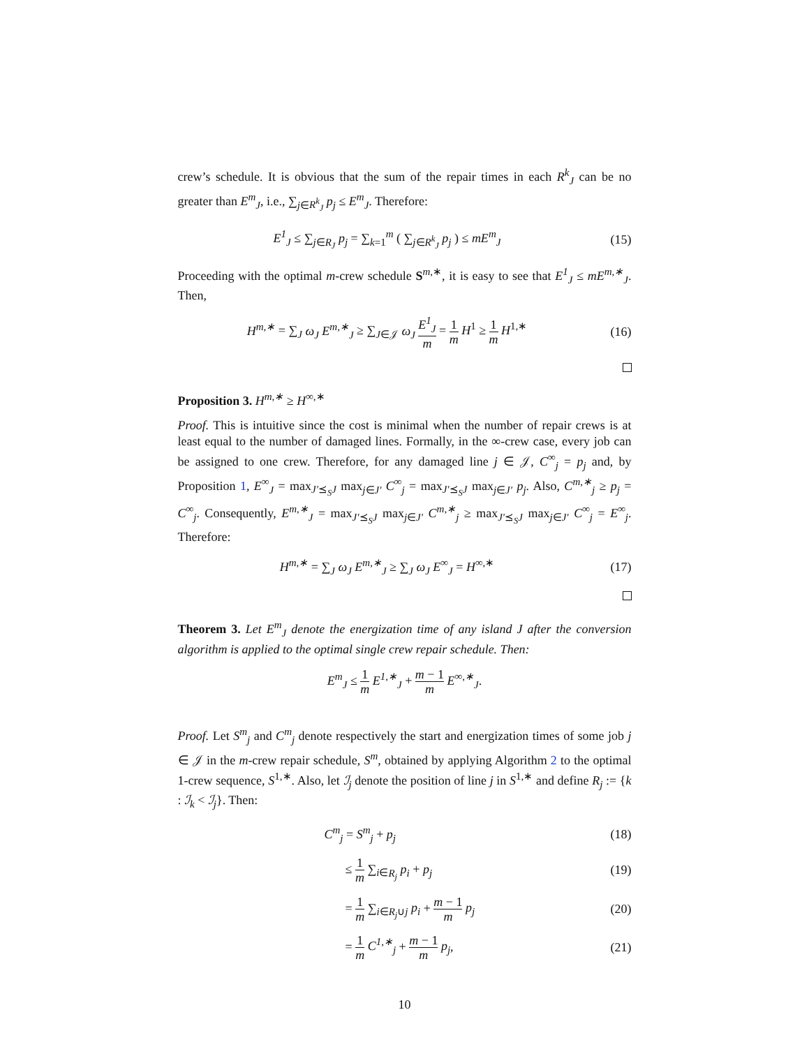crew’s schedule. It is obvious that the sum of the repair times in each R<sup>k</sup><sub>J</sub> can be no greater than E<sup>m</sup><sub>J</sub>, i.e., ∑<sub>j∈R<sup>k</sup><sub>J</sub></sub> p<sub>j</sub> ≤ E<sup>m</sup><sub>J</sub>. Therefore:
E<sup>1</sup><sub>J</sub> ≤ ∑<sub>j∈R<sub>J</sub></sub> p<sub>j</sub> = ∑<sub>k=1</sub><sup>m</sup> ( ∑<sub>j∈R<sup>k</sup><sub>J</sub></sub> p<sub>j</sub> ) ≤ mE<sup>m</sup><sub>J</sub>
(15)
Proceeding with the optimal m-crew schedule S<sup>m,∗</sup>, it is easy to see that E<sup>1</sup><sub>J</sub> ≤ mE<sup>m,∗</sup><sub>J</sub>. Then,
H<sup>m,∗</sup> = ∑<sub>J</sub> ω<sub>J</sub> E<sup>m,∗</sup><sub>J</sub> ≥ ∑<sub>J∈𝒥</sub> ω<sub>J</sub> E<sup>1</sup><sub>J</sub> m = 1 m H<sup>1</sup> ≥ 1 m H<sup>1,∗</sup>
(16)
Proposition 3. H<sup>m,∗</sup> ≥ H<sup>∞,∗</sup>
Proof. This is intuitive since the cost is minimal when the number of repair crews is at least equal to the number of damaged lines. Formally, in the ∞-crew case, every job can be assigned to one crew. Therefore, for any damaged line j ∈ 𝒥, C<sup>∞</sup><sub>j</sub> = p<sub>j</sub> and, by Proposition 1, E<sup>∞</sup><sub>J</sub> = max<sub>J′⪯<sub>S</sub>J</sub> max<sub>j∈J′</sub> C<sup>∞</sup><sub>j</sub> = max<sub>J′⪯<sub>S</sub>J</sub> max<sub>j∈J′</sub> p<sub>j</sub>. Also, C<sup>m,∗</sup><sub>j</sub> ≥ p<sub>j</sub> = C<sup>∞</sup><sub>j</sub>. Consequently, E<sup>m,∗</sup><sub>J</sub> = max<sub>J′⪯<sub>S</sub>J</sub> max<sub>j∈J′</sub> C<sup>m,∗</sup><sub>j</sub> ≥ max<sub>J′⪯<sub>S</sub>J</sub> max<sub>j∈J′</sub> C<sup>∞</sup><sub>j</sub> = E<sup>∞</sup><sub>j</sub>. Therefore:
H<sup>m,∗</sup> = ∑<sub>J</sub> ω<sub>J</sub> E<sup>m,∗</sup><sub>J</sub> ≥ ∑<sub>J</sub> ω<sub>J</sub> E<sup>∞</sup><sub>J</sub> = H<sup>∞,∗</sup>
(17)
Theorem 3. Let E<sup>m</sup><sub>J</sub> denote the energization time of any island J after the conversion algorithm is applied to the optimal single crew repair schedule. Then:
E<sup>m</sup><sub>J</sub> ≤ 1 m E<sup>1,∗</sup><sub>J</sub> + m − 1 m E<sup>∞,∗</sup><sub>J</sub>.
Proof. Let S<sup>m</sup><sub>j</sub> and C<sup>m</sup><sub>j</sub> denote respectively the start and energization times of some job j ∈ 𝒥 in the m-crew repair schedule, S<sup>m</sup>, obtained by applying Algorithm 2 to the optimal 1-crew sequence, S<sup>1,∗</sup>. Also, let ℐ<sub>j</sub> denote the position of line j in S<sup>1,∗</sup> and define R<sub>j</sub> := {k : ℐ<sub>k</sub> < ℐ<sub>j</sub>}. Then:
C<sup>m</sup><sub>j</sub> = S<sup>m</sup><sub>j</sub> + p<sub>j</sub> (18)
≤ 1 m ∑<sub>i∈R<sub>j</sub></sub> p<sub>i</sub> + p<sub>j</sub> (19)
= 1 m ∑<sub>i∈R<sub>j</sub>∪j</sub> p<sub>i</sub> + m − 1 m p<sub>j</sub> (20)
= 1 m C<sup>1,∗</sup><sub>j</sub> + m − 1 m p<sub>j</sub>, (21)
10